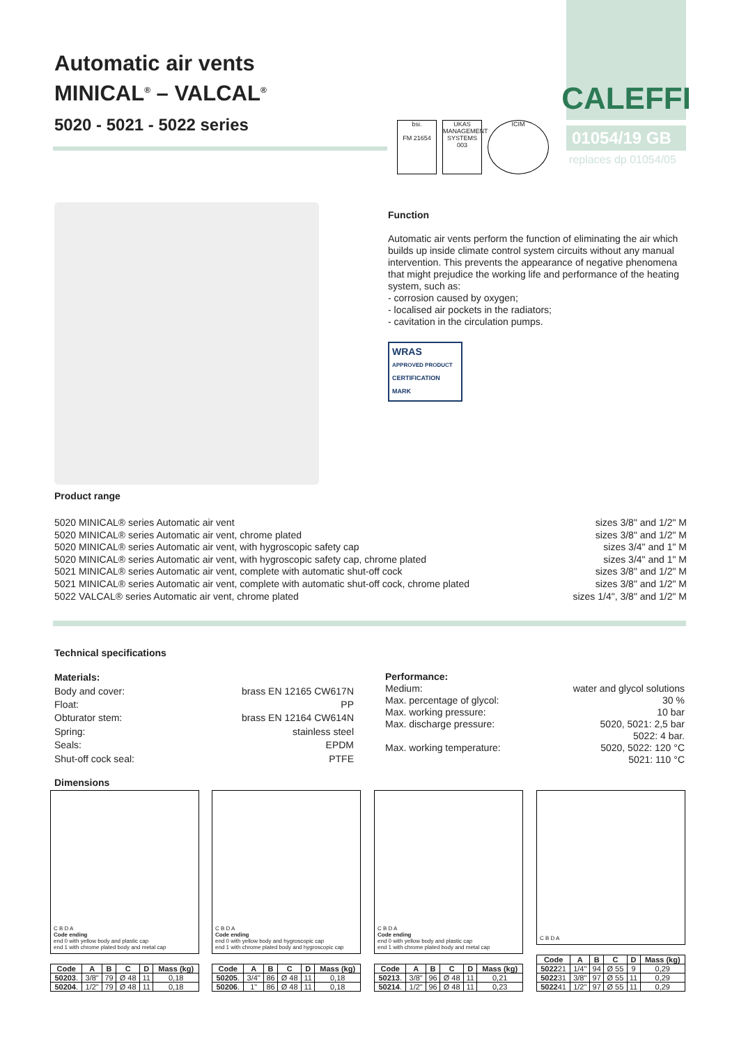Automatic air vents
MINICAL<sup>®</sup> – VALCAL<sup>®</sup>
5020 - 5021 - 5022 series
bsi.
FM 21654
UKAS
MANAGEMENT SYSTEMS
003
ICIM
CALEFFI
01054/19 GB
replaces dp 01054/05
Function
Automatic air vents perform the function of eliminating the air which builds up inside climate control system circuits without any manual intervention. This prevents the appearance of negative phenomena that might prejudice the working life and performance of the heating system, such as:
- corrosion caused by oxygen;
- localised air pockets in the radiators;
- cavitation in the circulation pumps.
WRAS
APPROVED PRODUCT
CERTIFICATION MARK
Product range
| 5020 MINICAL® series Automatic air vent | sizes 3/8" and 1/2" M |
| 5020 MINICAL® series Automatic air vent, chrome plated | sizes 3/8" and 1/2" M |
| 5020 MINICAL® series Automatic air vent, with hygroscopic safety cap | sizes 3/4" and 1" M |
| 5020 MINICAL® series Automatic air vent, with hygroscopic safety cap, chrome plated | sizes 3/4" and 1" M |
| 5021 MINICAL® series Automatic air vent, complete with automatic shut-off cock | sizes 3/8" and 1/2" M |
| 5021 MINICAL® series Automatic air vent, complete with automatic shut-off cock, chrome plated | sizes 3/8" and 1/2" M |
| 5022 VALCAL® series Automatic air vent, chrome plated | sizes 1/4", 3/8" and 1/2" M |
Technical specifications
| Materials: | |
| Body and cover: | brass EN 12165 CW617N |
| Float: | PP |
| Obturator stem: | brass EN 12164 CW614N |
| Spring: | stainless steel |
| Seals: | EPDM |
| Shut-off cock seal: | PTFE |
| Performance: | |
| Medium: | water and glycol solutions |
| Max. percentage of glycol: | 30 % |
| Max. working pressure: | 10 bar |
| Max. discharge pressure: | 5020, 5021: 2,5 bar |
| | 5022: 4 bar. |
| Max. working temperature: | 5020, 5022: 120 °C |
| | 5021: 110 °C |
Dimensions
C B D A
Code ending
end 0 with yellow body and plastic cap
end 1 with chrome plated body and metal cap
| Code | A | B | C | D | Mass (kg) |
| --- | --- | --- | --- | --- | --- |
| 50203 . | 3/8" | 79 | Ø 48 | 11 | 0,18 |
| 50204 . | 1/2" | 79 | Ø 48 | 11 | 0,18 |
C B D A
Code ending
end 0 with yellow body and hygroscopic cap
end 1 with chrome plated body and hygroscopic cap
| Code | A | B | C | D | Mass (kg) |
| --- | --- | --- | --- | --- | --- |
| 50205 . | 3/4" | 86 | Ø 48 | 11 | 0,18 |
| 50206 . | 1" | 86 | Ø 48 | 11 | 0,18 |
C B D A
Code ending
end 0 with yellow body and plastic cap
end 1 with chrome plated body and metal cap
| Code | A | B | C | D | Mass (kg) |
| --- | --- | --- | --- | --- | --- |
| 50213 . | 3/8" | 96 | Ø 48 | 11 | 0,21 |
| 50214 . | 1/2" | 96 | Ø 48 | 11 | 0,23 |
C B D A
| Code | A | B | C | D | Mass (kg) |
| --- | --- | --- | --- | --- | --- |
| 5022 21 | 1/4" | 94 | Ø 55 | 9 | 0,29 |
| 5022 31 | 3/8" | 97 | Ø 55 | 11 | 0,29 |
| 5022 41 | 1/2" | 97 | Ø 55 | 11 | 0,29 |